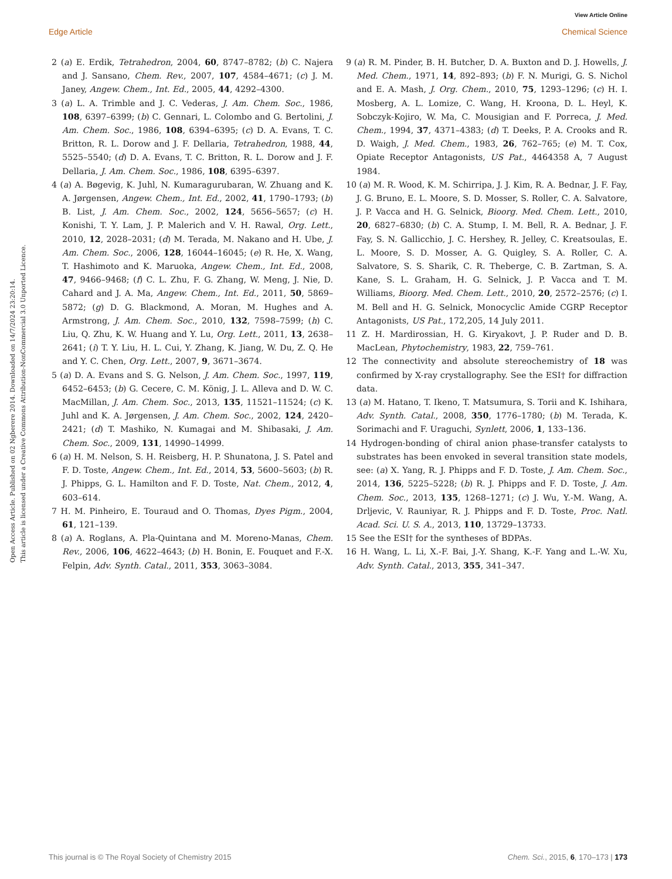View Article Online
Edge Article Chemical Science
Open Access Article. Published on 02 Ngberere 2014. Downloaded on 14/7/2024 23:20:14.
This article is licensed under a Creative Commons Attribution-NonCommercial 3.0 Unported Licence.
2 (a) E. Erdik, Tetrahedron, 2004, 60, 8747–8782; (b) C. Najera and J. Sansano, Chem. Rev., 2007, 107, 4584–4671; (c) J. M. Janey, Angew. Chem., Int. Ed., 2005, 44, 4292–4300.
3 (a) L. A. Trimble and J. C. Vederas, J. Am. Chem. Soc., 1986, 108, 6397–6399; (b) C. Gennari, L. Colombo and G. Bertolini, J. Am. Chem. Soc., 1986, 108, 6394–6395; (c) D. A. Evans, T. C. Britton, R. L. Dorow and J. F. Dellaria, Tetrahedron, 1988, 44, 5525–5540; (d) D. A. Evans, T. C. Britton, R. L. Dorow and J. F. Dellaria, J. Am. Chem. Soc., 1986, 108, 6395–6397.
4 (a) A. Bøgevig, K. Juhl, N. Kumaragurubaran, W. Zhuang and K. A. Jørgensen, Angew. Chem., Int. Ed., 2002, 41, 1790–1793; (b) B. List, J. Am. Chem. Soc., 2002, 124, 5656–5657; (c) H. Konishi, T. Y. Lam, J. P. Malerich and V. H. Rawal, Org. Lett., 2010, 12, 2028–2031; (d) M. Terada, M. Nakano and H. Ube, J. Am. Chem. Soc., 2006, 128, 16044–16045; (e) R. He, X. Wang, T. Hashimoto and K. Maruoka, Angew. Chem., Int. Ed., 2008, 47, 9466–9468; (f) C. L. Zhu, F. G. Zhang, W. Meng, J. Nie, D. Cahard and J. A. Ma, Angew. Chem., Int. Ed., 2011, 50, 5869–5872; (g) D. G. Blackmond, A. Moran, M. Hughes and A. Armstrong, J. Am. Chem. Soc., 2010, 132, 7598–7599; (h) C. Liu, Q. Zhu, K. W. Huang and Y. Lu, Org. Lett., 2011, 13, 2638–2641; (i) T. Y. Liu, H. L. Cui, Y. Zhang, K. Jiang, W. Du, Z. Q. He and Y. C. Chen, Org. Lett., 2007, 9, 3671–3674.
5 (a) D. A. Evans and S. G. Nelson, J. Am. Chem. Soc., 1997, 119, 6452–6453; (b) G. Cecere, C. M. König, J. L. Alleva and D. W. C. MacMillan, J. Am. Chem. Soc., 2013, 135, 11521–11524; (c) K. Juhl and K. A. Jørgensen, J. Am. Chem. Soc., 2002, 124, 2420–2421; (d) T. Mashiko, N. Kumagai and M. Shibasaki, J. Am. Chem. Soc., 2009, 131, 14990–14999.
6 (a) H. M. Nelson, S. H. Reisberg, H. P. Shunatona, J. S. Patel and F. D. Toste, Angew. Chem., Int. Ed., 2014, 53, 5600–5603; (b) R. J. Phipps, G. L. Hamilton and F. D. Toste, Nat. Chem., 2012, 4, 603–614.
7 H. M. Pinheiro, E. Touraud and O. Thomas, Dyes Pigm., 2004, 61, 121–139.
8 (a) A. Roglans, A. Pla-Quintana and M. Moreno-Manas, Chem. Rev., 2006, 106, 4622–4643; (b) H. Bonin, E. Fouquet and F.-X. Felpin, Adv. Synth. Catal., 2011, 353, 3063–3084.
9 (a) R. M. Pinder, B. H. Butcher, D. A. Buxton and D. J. Howells, J. Med. Chem., 1971, 14, 892–893; (b) F. N. Murigi, G. S. Nichol and E. A. Mash, J. Org. Chem., 2010, 75, 1293–1296; (c) H. I. Mosberg, A. L. Lomize, C. Wang, H. Kroona, D. L. Heyl, K. Sobczyk-Kojiro, W. Ma, C. Mousigian and F. Porreca, J. Med. Chem., 1994, 37, 4371–4383; (d) T. Deeks, P. A. Crooks and R. D. Waigh, J. Med. Chem., 1983, 26, 762–765; (e) M. T. Cox, Opiate Receptor Antagonists, US Pat., 4464358 A, 7 August 1984.
10 (a) M. R. Wood, K. M. Schirripa, J. J. Kim, R. A. Bednar, J. F. Fay, J. G. Bruno, E. L. Moore, S. D. Mosser, S. Roller, C. A. Salvatore, J. P. Vacca and H. G. Selnick, Bioorg. Med. Chem. Lett., 2010, 20, 6827–6830; (b) C. A. Stump, I. M. Bell, R. A. Bednar, J. F. Fay, S. N. Gallicchio, J. C. Hershey, R. Jelley, C. Kreatsoulas, E. L. Moore, S. D. Mosser, A. G. Quigley, S. A. Roller, C. A. Salvatore, S. S. Sharik, C. R. Theberge, C. B. Zartman, S. A. Kane, S. L. Graham, H. G. Selnick, J. P. Vacca and T. M. Williams, Bioorg. Med. Chem. Lett., 2010, 20, 2572–2576; (c) I. M. Bell and H. G. Selnick, Monocyclic Amide CGRP Receptor Antagonists, US Pat., 172,205, 14 July 2011.
11 Z. H. Mardirossian, H. G. Kiryakovt, J. P. Ruder and D. B. MacLean, Phytochemistry, 1983, 22, 759–761.
12 The connectivity and absolute stereochemistry of 18 was confirmed by X-ray crystallography. See the ESI† for diffraction data.
13 (a) M. Hatano, T. Ikeno, T. Matsumura, S. Torii and K. Ishihara, Adv. Synth. Catal., 2008, 350, 1776–1780; (b) M. Terada, K. Sorimachi and F. Uraguchi, Synlett, 2006, 1, 133–136.
14 Hydrogen-bonding of chiral anion phase-transfer catalysts to substrates has been envoked in several transition state models, see: (a) X. Yang, R. J. Phipps and F. D. Toste, J. Am. Chem. Soc., 2014, 136, 5225–5228; (b) R. J. Phipps and F. D. Toste, J. Am. Chem. Soc., 2013, 135, 1268–1271; (c) J. Wu, Y.-M. Wang, A. Drljevic, V. Rauniyar, R. J. Phipps and F. D. Toste, Proc. Natl. Acad. Sci. U. S. A., 2013, 110, 13729–13733.
15 See the ESI† for the syntheses of BDPAs.
16 H. Wang, L. Li, X.-F. Bai, J.-Y. Shang, K.-F. Yang and L.-W. Xu, Adv. Synth. Catal., 2013, 355, 341–347.
This journal is © The Royal Society of Chemistry 2015 Chem. Sci., 2015, 6, 170–173 | 173